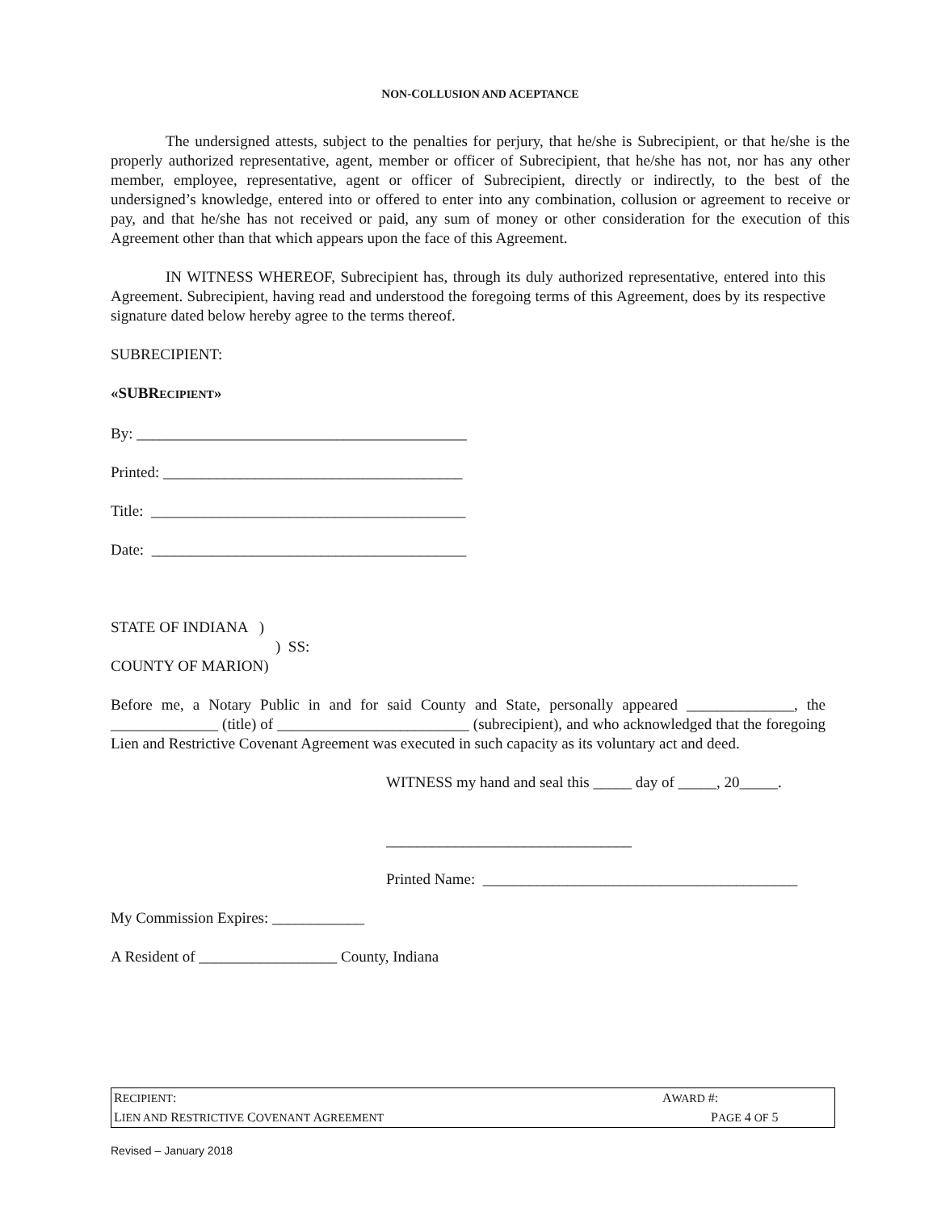NON-COLLUSION AND ACEPTANCE
The undersigned attests, subject to the penalties for perjury, that he/she is Subrecipient, or that he/she is the properly authorized representative, agent, member or officer of Subrecipient, that he/she has not, nor has any other member, employee, representative, agent or officer of Subrecipient, directly or indirectly, to the best of the undersigned’s knowledge, entered into or offered to enter into any combination, collusion or agreement to receive or pay, and that he/she has not received or paid, any sum of money or other consideration for the execution of this Agreement other than that which appears upon the face of this Agreement.
IN WITNESS WHEREOF, Subrecipient has, through its duly authorized representative, entered into this Agreement. Subrecipient, having read and understood the foregoing terms of this Agreement, does by its respective signature dated below hereby agree to the terms thereof.
SUBRECIPIENT:
«SUBRECIPIENT»
By: ___________________________________________
Printed: _______________________________________
Title: _________________________________________
Date: _________________________________________
STATE OF INDIANA )
) SS:
COUNTY OF MARION)
Before me, a Notary Public in and for said County and State, personally appeared ______________, the ______________ (title) of _________________________ (subrecipient), and who acknowledged that the foregoing Lien and Restrictive Covenant Agreement was executed in such capacity as its voluntary act and deed.
WITNESS my hand and seal this _____ day of _____, 20_____.
________________________________
Printed Name: _________________________________________
My Commission Expires: ____________
A Resident of __________________ County, Indiana
RECIPIENT: AWARD #:
LIEN AND RESTRICTIVE COVENANT AGREEMENT PAGE 4 OF 5
Revised – January 2018